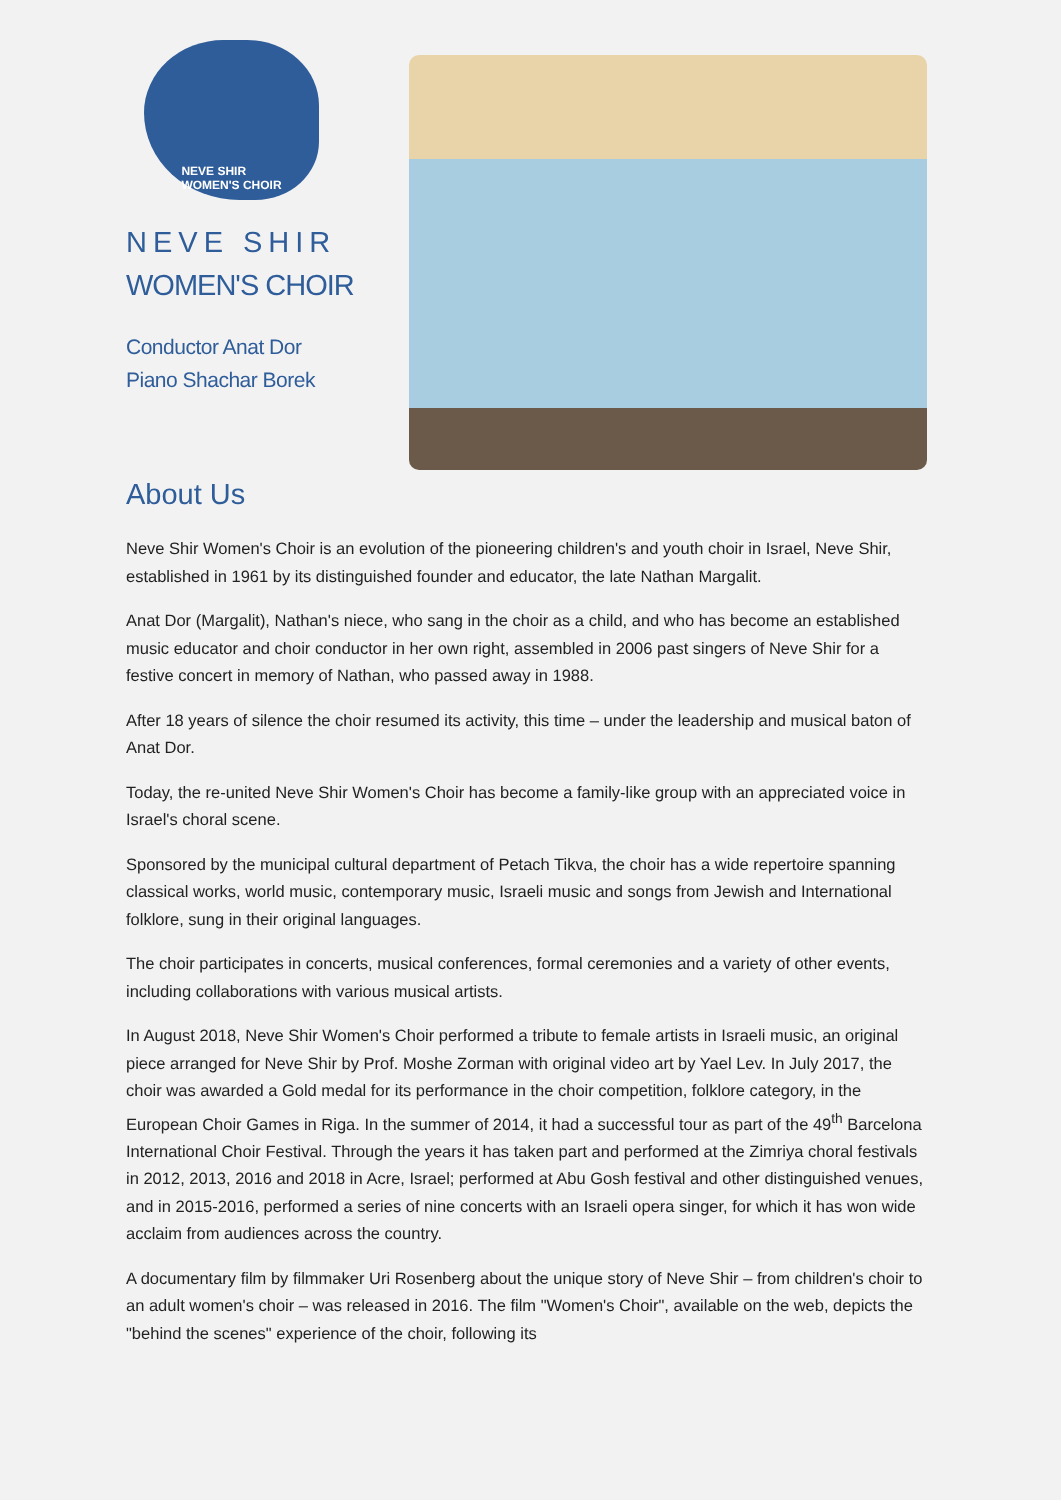NEVE SHIR
WOMEN'S CHOIR
NEVE SHIR
WOMEN'S CHOIR
Conductor Anat Dor
Piano Shachar Borek
About Us
Neve Shir Women's Choir is an evolution of the pioneering children's and youth choir in Israel, Neve Shir, established in 1961 by its distinguished founder and educator, the late Nathan Margalit.
Anat Dor (Margalit), Nathan's niece, who sang in the choir as a child, and who has become an established music educator and choir conductor in her own right, assembled in 2006 past singers of Neve Shir for a festive concert in memory of Nathan, who passed away in 1988.
After 18 years of silence the choir resumed its activity, this time – under the leadership and musical baton of Anat Dor.
Today, the re-united Neve Shir Women's Choir has become a family-like group with an appreciated voice in Israel's choral scene.
Sponsored by the municipal cultural department of Petach Tikva, the choir has a wide repertoire spanning classical works, world music, contemporary music, Israeli music and songs from Jewish and International folklore, sung in their original languages.
The choir participates in concerts, musical conferences, formal ceremonies and a variety of other events, including collaborations with various musical artists.
In August 2018, Neve Shir Women's Choir performed a tribute to female artists in Israeli music, an original piece arranged for Neve Shir by Prof. Moshe Zorman with original video art by Yael Lev. In July 2017, the choir was awarded a Gold medal for its performance in the choir competition, folklore category, in the European Choir Games in Riga. In the summer of 2014, it had a successful tour as part of the 49<sup>th</sup> Barcelona International Choir Festival. Through the years it has taken part and performed at the Zimriya choral festivals in 2012, 2013, 2016 and 2018 in Acre, Israel; performed at Abu Gosh festival and other distinguished venues, and in 2015-2016, performed a series of nine concerts with an Israeli opera singer, for which it has won wide acclaim from audiences across the country.
A documentary film by filmmaker Uri Rosenberg about the unique story of Neve Shir – from children's choir to an adult women's choir – was released in 2016. The film "Women's Choir", available on the web, depicts the "behind the scenes" experience of the choir, following its